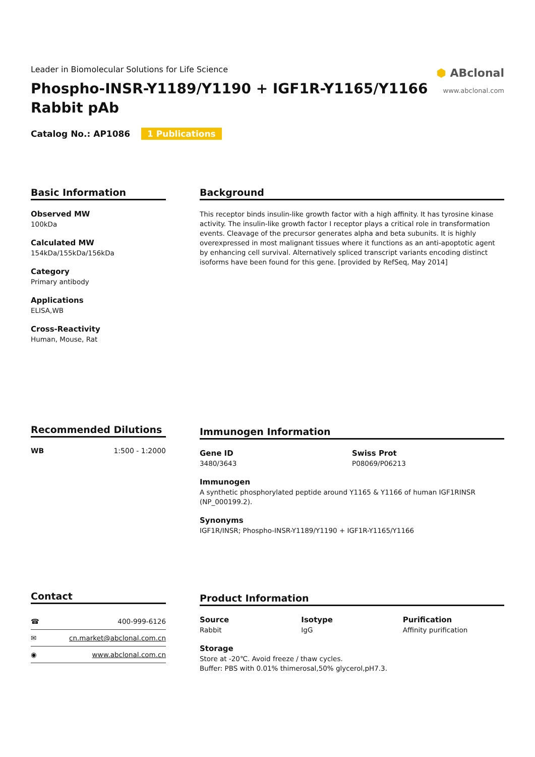Leader in Biomolecular Solutions for Life Science
Phospho-INSR-Y1189/Y1190 + IGF1R-Y1165/Y1166 Rabbit pAb
⬢ ABclonal
www.abclonal.com
Catalog No.: AP1086 1 Publications
Basic Information
Observed MW
100kDa
Calculated MW
154kDa/155kDa/156kDa
Category
Primary antibody
Applications
ELISA,WB
Cross-Reactivity
Human, Mouse, Rat
Background
This receptor binds insulin-like growth factor with a high affinity. It has tyrosine kinase activity. The insulin-like growth factor I receptor plays a critical role in transformation events. Cleavage of the precursor generates alpha and beta subunits. It is highly overexpressed in most malignant tissues where it functions as an anti-apoptotic agent by enhancing cell survival. Alternatively spliced transcript variants encoding distinct isoforms have been found for this gene. [provided by RefSeq, May 2014]
Recommended Dilutions
WB 1:500 - 1:2000
Immunogen Information
Gene ID
3480/3643
Swiss Prot
P08069/P06213
Immunogen
A synthetic phosphorylated peptide around Y1165 & Y1166 of human IGF1RINSR (NP_000199.2).
Synonyms
IGF1R/INSR; Phospho-INSR-Y1189/Y1190 + IGF1R-Y1165/Y1166
Contact
| ☎ | 400-999-6126 |
| ✉ | cn.market@abclonal.com.cn |
| ◉ | www.abclonal.com.cn |
Product Information
Source
Rabbit
Isotype
IgG
Purification
Affinity purification
Storage
Store at -20℃. Avoid freeze / thaw cycles.
Buffer: PBS with 0.01% thimerosal,50% glycerol,pH7.3.